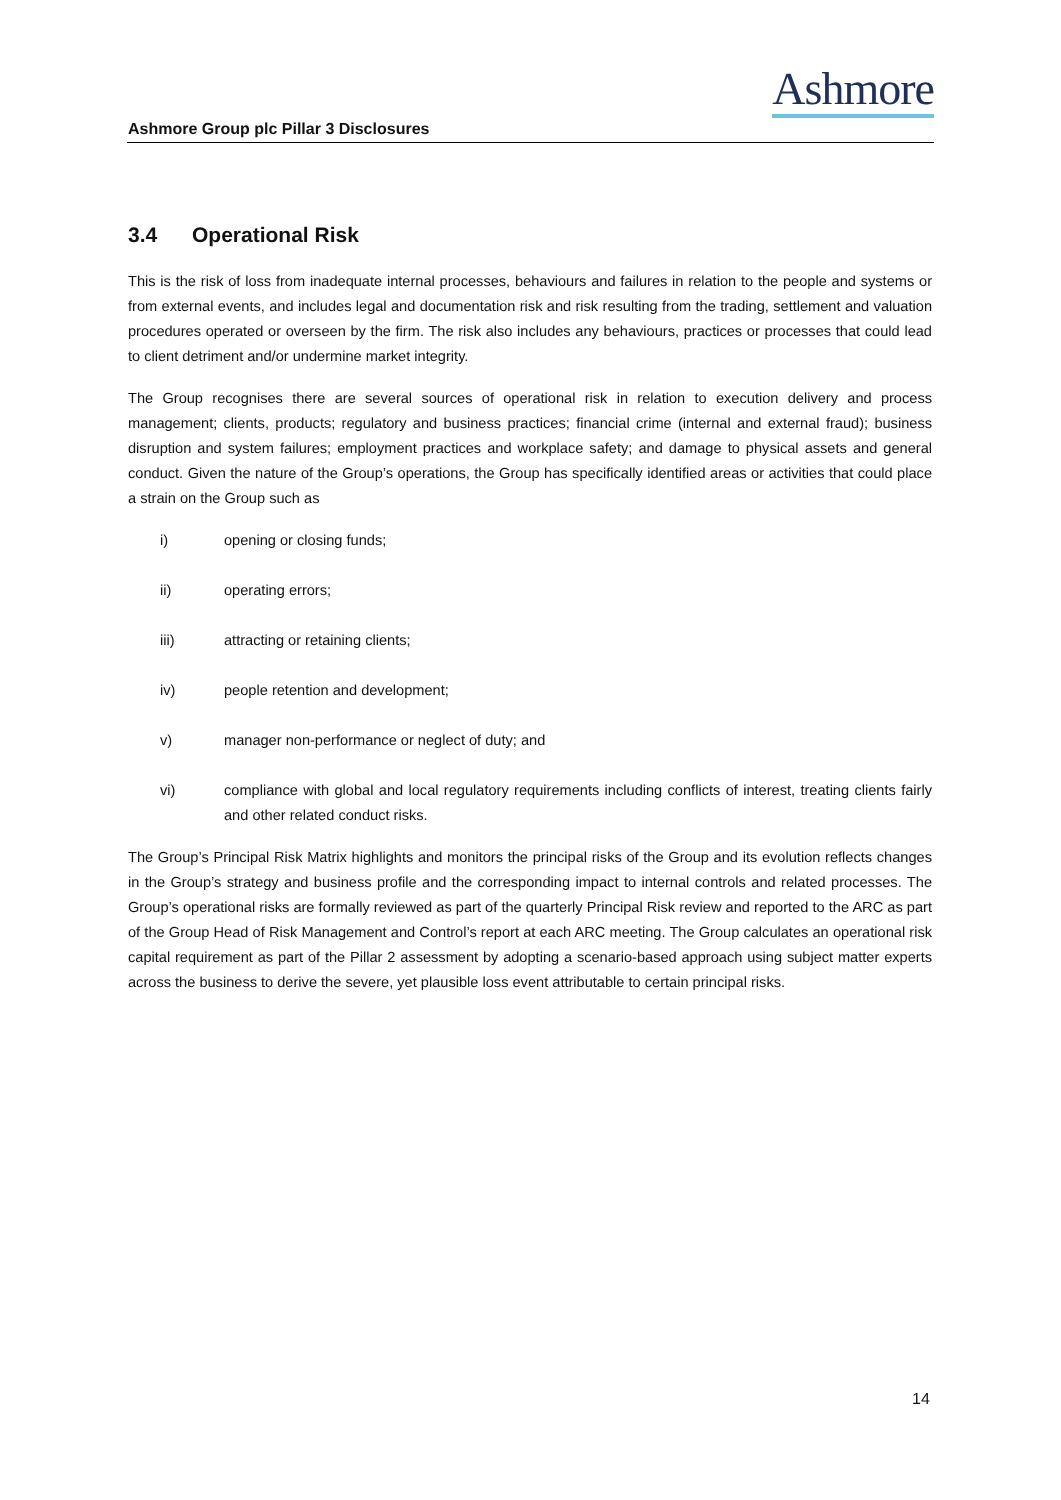Ashmore
Ashmore Group plc Pillar 3 Disclosures
3.4 Operational Risk
This is the risk of loss from inadequate internal processes, behaviours and failures in relation to the people and systems or from external events, and includes legal and documentation risk and risk resulting from the trading, settlement and valuation procedures operated or overseen by the firm. The risk also includes any behaviours, practices or processes that could lead to client detriment and/or undermine market integrity.
The Group recognises there are several sources of operational risk in relation to execution delivery and process management; clients, products; regulatory and business practices; financial crime (internal and external fraud); business disruption and system failures; employment practices and workplace safety; and damage to physical assets and general conduct. Given the nature of the Group’s operations, the Group has specifically identified areas or activities that could place a strain on the Group such as
i) opening or closing funds;
ii) operating errors;
iii) attracting or retaining clients;
iv) people retention and development;
v) manager non-performance or neglect of duty; and
vi) compliance with global and local regulatory requirements including conflicts of interest, treating clients fairly and other related conduct risks.
The Group’s Principal Risk Matrix highlights and monitors the principal risks of the Group and its evolution reflects changes in the Group’s strategy and business profile and the corresponding impact to internal controls and related processes. The Group’s operational risks are formally reviewed as part of the quarterly Principal Risk review and reported to the ARC as part of the Group Head of Risk Management and Control’s report at each ARC meeting. The Group calculates an operational risk capital requirement as part of the Pillar 2 assessment by adopting a scenario-based approach using subject matter experts across the business to derive the severe, yet plausible loss event attributable to certain principal risks.
14